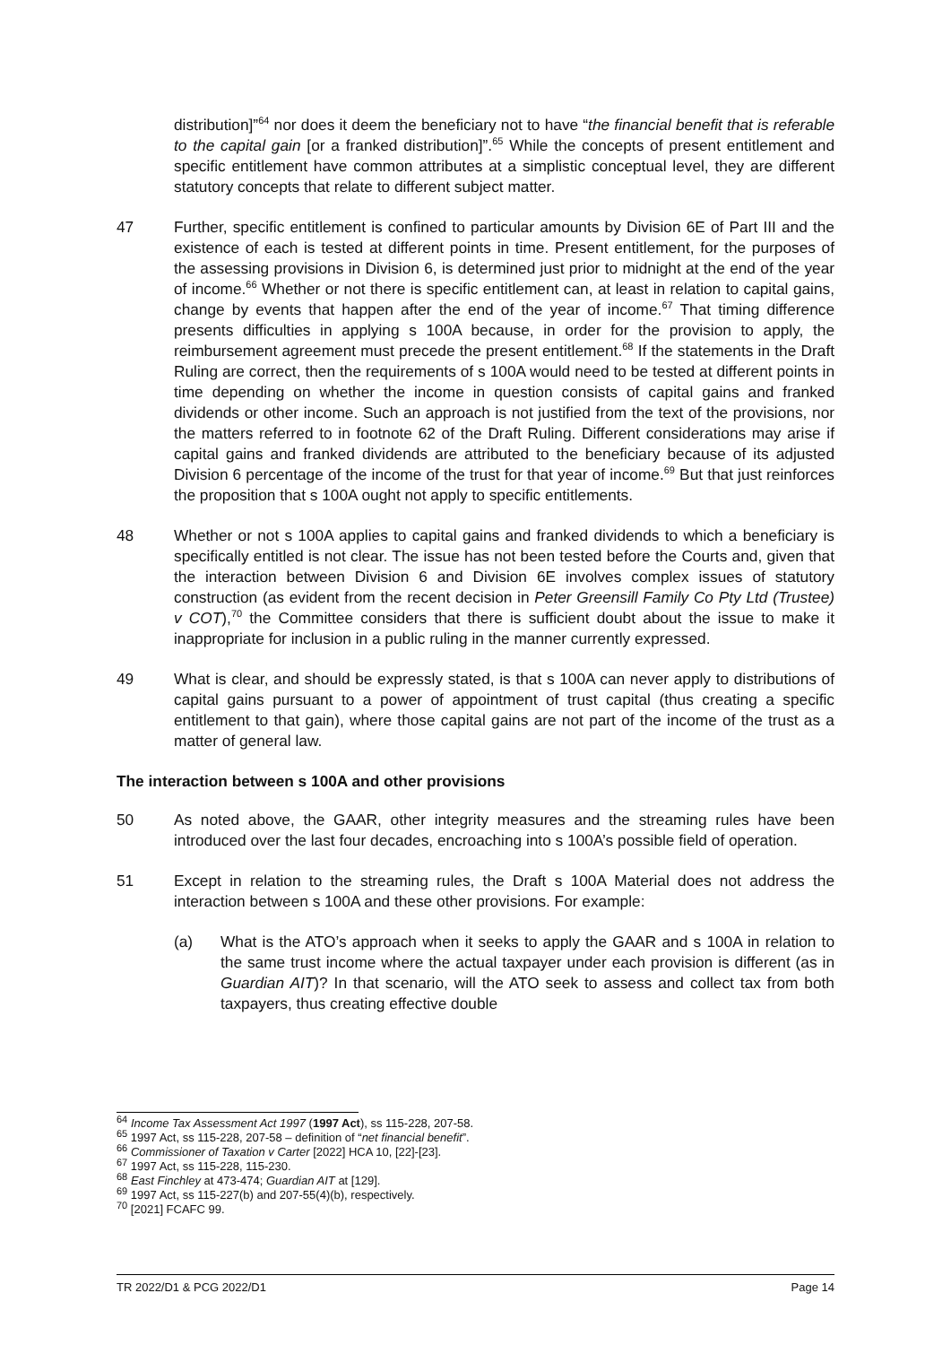distribution]”<sup>64</sup> nor does it deem the beneficiary not to have “the financial benefit that is referable to the capital gain [or a franked distribution]”.<sup>65</sup> While the concepts of present entitlement and specific entitlement have common attributes at a simplistic conceptual level, they are different statutory concepts that relate to different subject matter.
47 Further, specific entitlement is confined to particular amounts by Division 6E of Part III and the existence of each is tested at different points in time. Present entitlement, for the purposes of the assessing provisions in Division 6, is determined just prior to midnight at the end of the year of income.<sup>66</sup> Whether or not there is specific entitlement can, at least in relation to capital gains, change by events that happen after the end of the year of income.<sup>67</sup> That timing difference presents difficulties in applying s 100A because, in order for the provision to apply, the reimbursement agreement must precede the present entitlement.<sup>68</sup> If the statements in the Draft Ruling are correct, then the requirements of s 100A would need to be tested at different points in time depending on whether the income in question consists of capital gains and franked dividends or other income. Such an approach is not justified from the text of the provisions, nor the matters referred to in footnote 62 of the Draft Ruling. Different considerations may arise if capital gains and franked dividends are attributed to the beneficiary because of its adjusted Division 6 percentage of the income of the trust for that year of income.<sup>69</sup> But that just reinforces the proposition that s 100A ought not apply to specific entitlements.
48 Whether or not s 100A applies to capital gains and franked dividends to which a beneficiary is specifically entitled is not clear. The issue has not been tested before the Courts and, given that the interaction between Division 6 and Division 6E involves complex issues of statutory construction (as evident from the recent decision in Peter Greensill Family Co Pty Ltd (Trustee) v COT),<sup>70</sup> the Committee considers that there is sufficient doubt about the issue to make it inappropriate for inclusion in a public ruling in the manner currently expressed.
49 What is clear, and should be expressly stated, is that s 100A can never apply to distributions of capital gains pursuant to a power of appointment of trust capital (thus creating a specific entitlement to that gain), where those capital gains are not part of the income of the trust as a matter of general law.
The interaction between s 100A and other provisions
50 As noted above, the GAAR, other integrity measures and the streaming rules have been introduced over the last four decades, encroaching into s 100A’s possible field of operation.
51 Except in relation to the streaming rules, the Draft s 100A Material does not address the interaction between s 100A and these other provisions. For example:
(a) What is the ATO’s approach when it seeks to apply the GAAR and s 100A in relation to the same trust income where the actual taxpayer under each provision is different (as in Guardian AIT)? In that scenario, will the ATO seek to assess and collect tax from both taxpayers, thus creating effective double
<sup>64</sup> Income Tax Assessment Act 1997 (1997 Act), ss 115-228, 207-58.
<sup>65</sup> 1997 Act, ss 115-228, 207-58 – definition of “net financial benefit”.
<sup>66</sup> Commissioner of Taxation v Carter [2022] HCA 10, [22]-[23].
<sup>67</sup> 1997 Act, ss 115-228, 115-230.
<sup>68</sup> East Finchley at 473-474; Guardian AIT at [129].
<sup>69</sup> 1997 Act, ss 115-227(b) and 207-55(4)(b), respectively.
<sup>70</sup> [2021] FCAFC 99.
TR 2022/D1 & PCG 2022/D1 Page 14